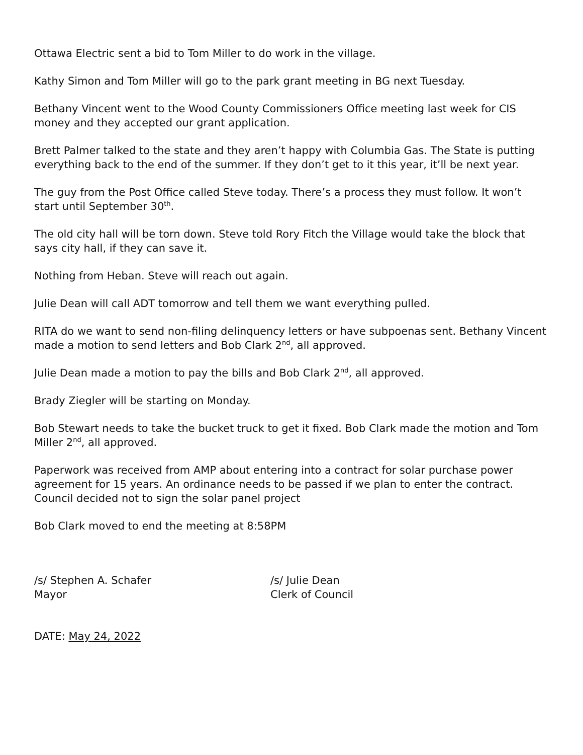Ottawa Electric sent a bid to Tom Miller to do work in the village.
Kathy Simon and Tom Miller will go to the park grant meeting in BG next Tuesday.
Bethany Vincent went to the Wood County Commissioners Office meeting last week for CIS money and they accepted our grant application.
Brett Palmer talked to the state and they aren’t happy with Columbia Gas. The State is putting everything back to the end of the summer. If they don’t get to it this year, it’ll be next year.
The guy from the Post Office called Steve today. There’s a process they must follow. It won’t start until September 30<sup>th</sup>.
The old city hall will be torn down. Steve told Rory Fitch the Village would take the block that says city hall, if they can save it.
Nothing from Heban. Steve will reach out again.
Julie Dean will call ADT tomorrow and tell them we want everything pulled.
RITA do we want to send non-filing delinquency letters or have subpoenas sent. Bethany Vincent made a motion to send letters and Bob Clark 2<sup>nd</sup>, all approved.
Julie Dean made a motion to pay the bills and Bob Clark 2<sup>nd</sup>, all approved.
Brady Ziegler will be starting on Monday.
Bob Stewart needs to take the bucket truck to get it fixed. Bob Clark made the motion and Tom Miller 2<sup>nd</sup>, all approved.
Paperwork was received from AMP about entering into a contract for solar purchase power agreement for 15 years. An ordinance needs to be passed if we plan to enter the contract. Council decided not to sign the solar panel project
Bob Clark moved to end the meeting at 8:58PM
/s/ Stephen A. Schafer
Mayor
/s/ Julie Dean
Clerk of Council
DATE: May 24, 2022